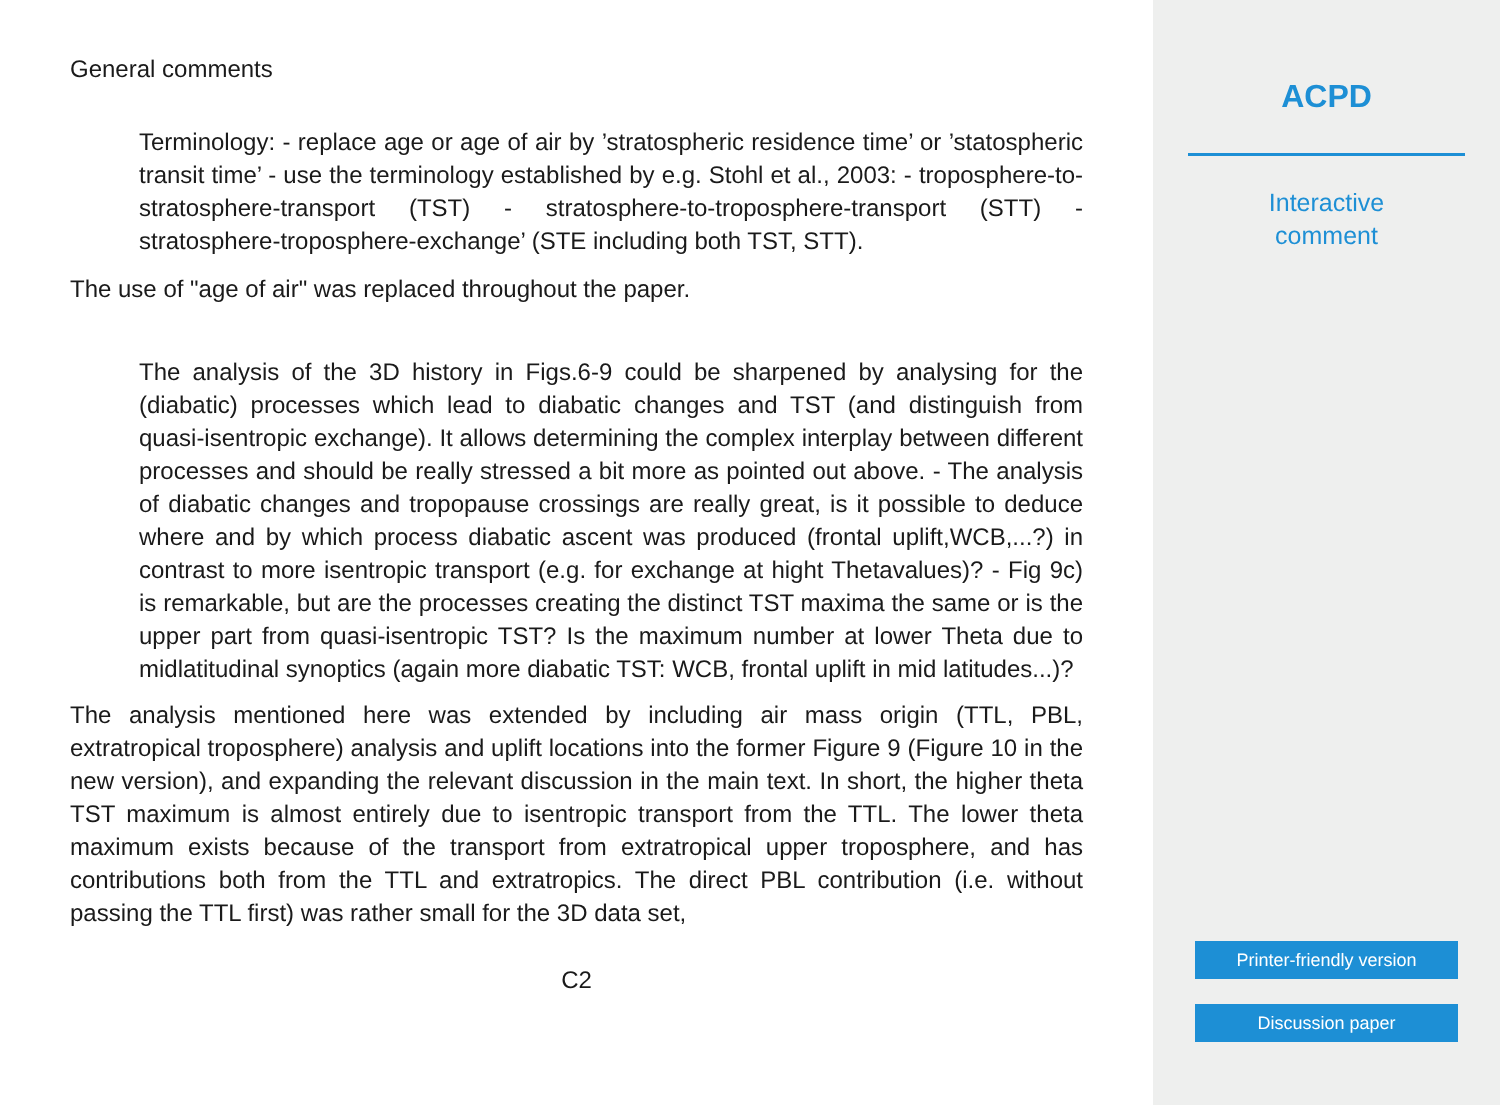General comments
Terminology: - replace age or age of air by ’stratospheric residence time’ or ’statospheric transit time’ - use the terminology established by e.g. Stohl et al., 2003: - troposphere-to-stratosphere-transport (TST) - stratosphere-to-troposphere-transport (STT) - stratosphere-troposphere-exchange’ (STE including both TST, STT).
The use of "age of air" was replaced throughout the paper.
The analysis of the 3D history in Figs.6-9 could be sharpened by analysing for the (diabatic) processes which lead to diabatic changes and TST (and distinguish from quasi-isentropic exchange). It allows determining the complex interplay between different processes and should be really stressed a bit more as pointed out above. - The analysis of diabatic changes and tropopause crossings are really great, is it possible to deduce where and by which process diabatic ascent was produced (frontal uplift,WCB,...?) in contrast to more isentropic transport (e.g. for exchange at hight Thetavalues)? - Fig 9c) is remarkable, but are the processes creating the distinct TST maxima the same or is the upper part from quasi-isentropic TST? Is the maximum number at lower Theta due to midlatitudinal synoptics (again more diabatic TST: WCB, frontal uplift in mid latitudes...)?
The analysis mentioned here was extended by including air mass origin (TTL, PBL, extratropical troposphere) analysis and uplift locations into the former Figure 9 (Figure 10 in the new version), and expanding the relevant discussion in the main text. In short, the higher theta TST maximum is almost entirely due to isentropic transport from the TTL. The lower theta maximum exists because of the transport from extratropical upper troposphere, and has contributions both from the TTL and extratropics. The direct PBL contribution (i.e. without passing the TTL first) was rather small for the 3D data set,
C2
ACPD
Interactive
comment
Printer-friendly version
Discussion paper